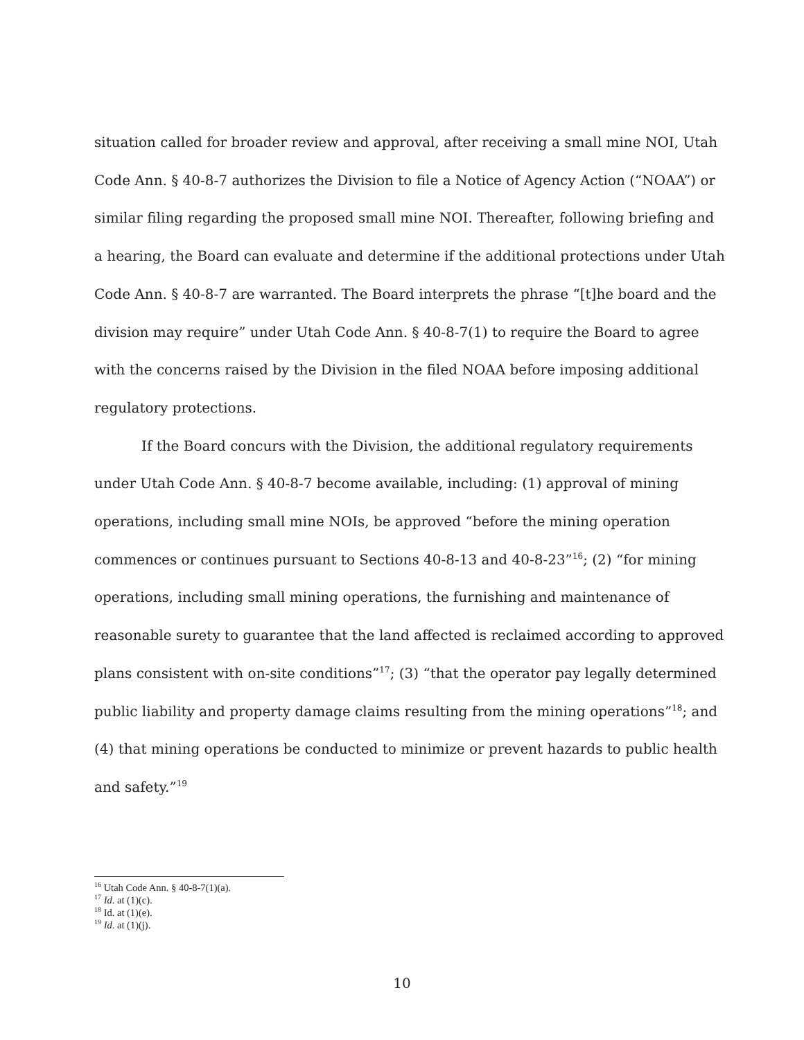situation called for broader review and approval, after receiving a small mine NOI, Utah Code Ann. § 40-8-7 authorizes the Division to file a Notice of Agency Action (“NOAA”) or similar filing regarding the proposed small mine NOI. Thereafter, following briefing and a hearing, the Board can evaluate and determine if the additional protections under Utah Code Ann. § 40-8-7 are warranted. The Board interprets the phrase “[t]he board and the division may require” under Utah Code Ann. § 40-8-7(1) to require the Board to agree with the concerns raised by the Division in the filed NOAA before imposing additional regulatory protections.
If the Board concurs with the Division, the additional regulatory requirements under Utah Code Ann. § 40-8-7 become available, including: (1) approval of mining operations, including small mine NOIs, be approved “before the mining operation commences or continues pursuant to Sections 40-8-13 and 40-8-23”<sup>16</sup>; (2) “for mining operations, including small mining operations, the furnishing and maintenance of reasonable surety to guarantee that the land affected is reclaimed according to approved plans consistent with on-site conditions”<sup>17</sup>; (3) “that the operator pay legally determined public liability and property damage claims resulting from the mining operations”<sup>18</sup>; and (4) that mining operations be conducted to minimize or prevent hazards to public health and safety.”<sup>19</sup>
<sup>16</sup> Utah Code Ann. § 40-8-7(1)(a).
<sup>17</sup> Id. at (1)(c).
<sup>18</sup> Id. at (1)(e).
<sup>19</sup> Id. at (1)(j).
10